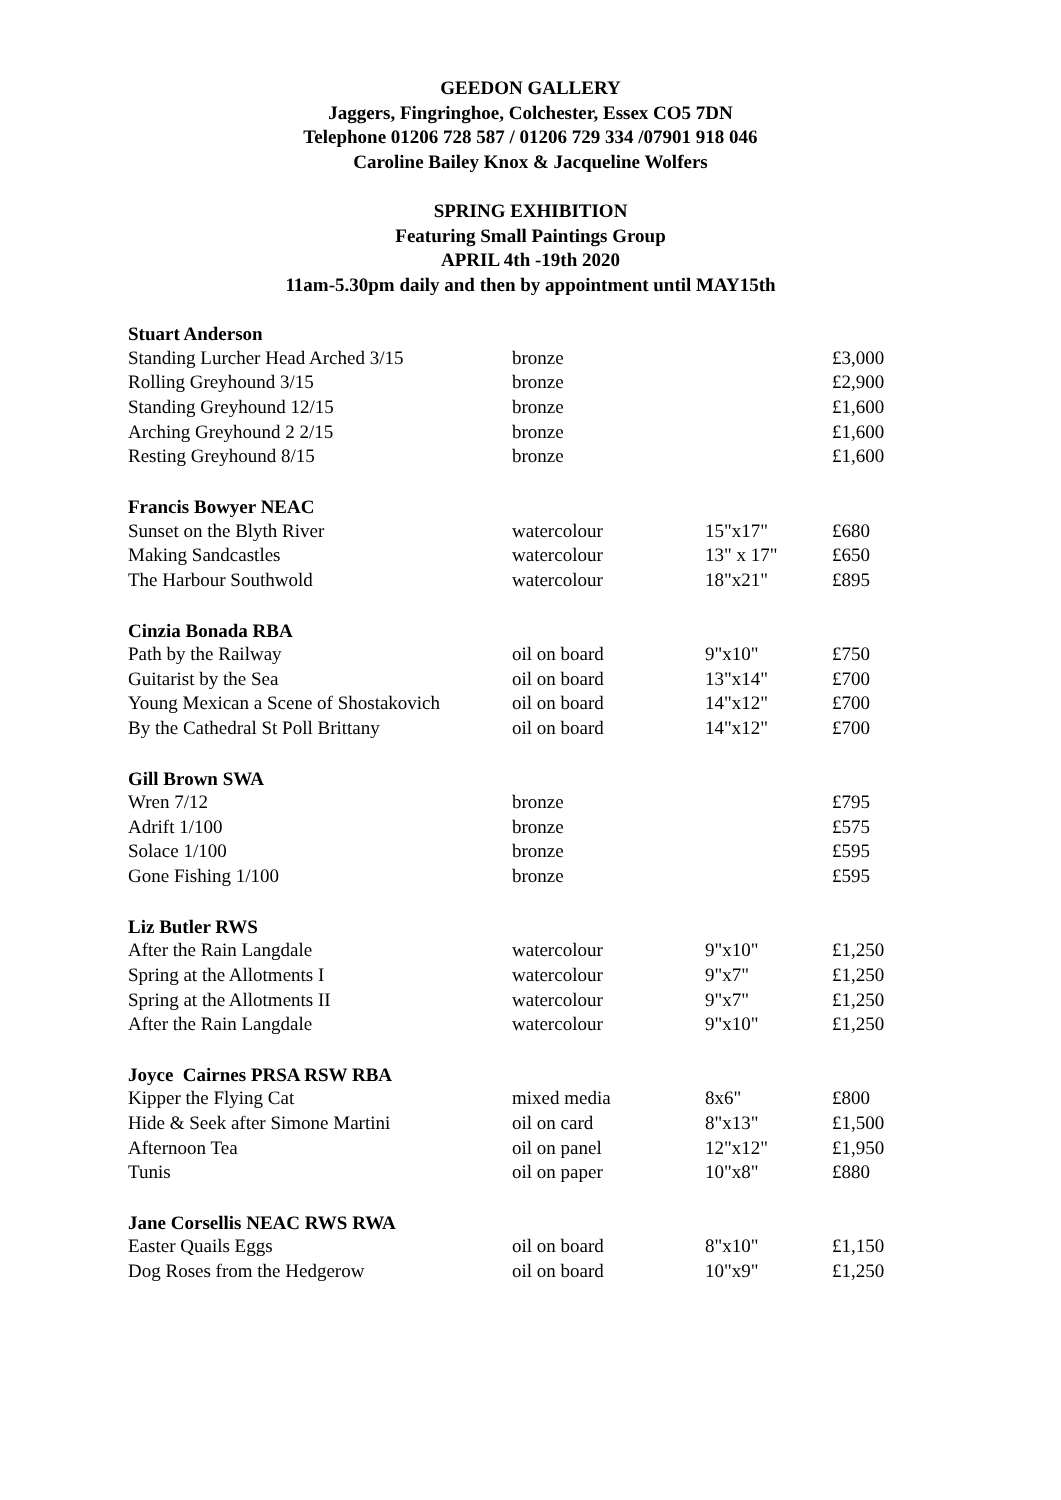GEEDON GALLERY
Jaggers, Fingringhoe, Colchester, Essex CO5 7DN
Telephone 01206 728 587 / 01206 729 334 /07901 918 046
Caroline Bailey Knox & Jacqueline Wolfers
SPRING EXHIBITION
Featuring Small Paintings Group
APRIL 4th -19th 2020
11am-5.30pm daily and then by appointment until MAY15th
| Stuart Anderson | | | |
| --- | --- | --- | --- |
| Standing Lurcher Head Arched 3/15 | bronze | | £3,000 |
| Rolling Greyhound 3/15 | bronze | | £2,900 |
| Standing Greyhound 12/15 | bronze | | £1,600 |
| Arching Greyhound 2 2/15 | bronze | | £1,600 |
| Resting Greyhound 8/15 | bronze | | £1,600 |
| Francis Bowyer NEAC | | | |
| Sunset on the Blyth River | watercolour | 15"x17" | £680 |
| Making Sandcastles | watercolour | 13" x 17" | £650 |
| The Harbour Southwold | watercolour | 18"x21" | £895 |
| Cinzia Bonada RBA | | | |
| Path by the Railway | oil on board | 9"x10" | £750 |
| Guitarist by the Sea | oil on board | 13"x14" | £700 |
| Young Mexican a Scene of Shostakovich | oil on board | 14"x12" | £700 |
| By the Cathedral St Poll Brittany | oil on board | 14"x12" | £700 |
| Gill Brown SWA | | | |
| Wren 7/12 | bronze | | £795 |
| Adrift 1/100 | bronze | | £575 |
| Solace 1/100 | bronze | | £595 |
| Gone Fishing 1/100 | bronze | | £595 |
| Liz Butler RWS | | | |
| After the Rain Langdale | watercolour | 9"x10" | £1,250 |
| Spring at the Allotments I | watercolour | 9"x7" | £1,250 |
| Spring at the Allotments II | watercolour | 9"x7" | £1,250 |
| After the Rain Langdale | watercolour | 9"x10" | £1,250 |
| Joyce Cairnes PRSA RSW RBA | | | |
| Kipper the Flying Cat | mixed media | 8x6" | £800 |
| Hide & Seek after Simone Martini | oil on card | 8"x13" | £1,500 |
| Afternoon Tea | oil on panel | 12"x12" | £1,950 |
| Tunis | oil on paper | 10"x8" | £880 |
| Jane Corsellis NEAC RWS RWA | | | |
| Easter Quails Eggs | oil on board | 8"x10" | £1,150 |
| Dog Roses from the Hedgerow | oil on board | 10"x9" | £1,250 |